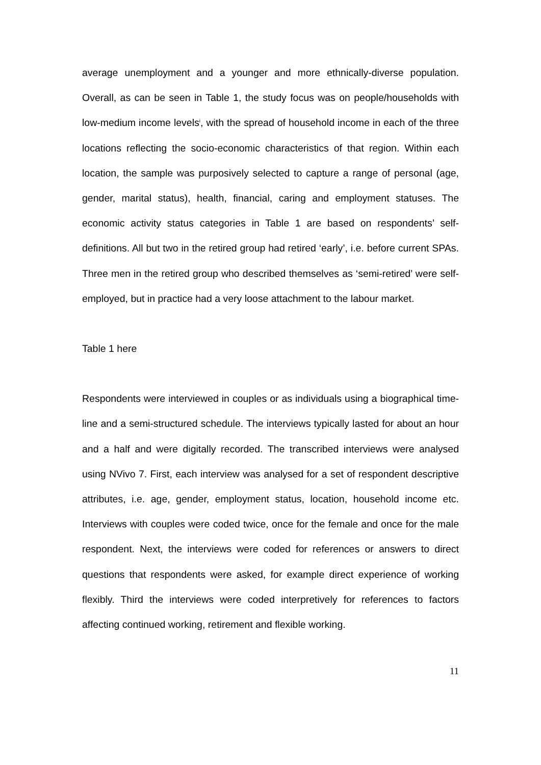average unemployment and a younger and more ethnically-diverse population. Overall, as can be seen in Table 1, the study focus was on people/households with low-medium income levels<sup>i</sup>, with the spread of household income in each of the three locations reflecting the socio-economic characteristics of that region. Within each location, the sample was purposively selected to capture a range of personal (age, gender, marital status), health, financial, caring and employment statuses. The economic activity status categories in Table 1 are based on respondents’ self-definitions. All but two in the retired group had retired ‘early’, i.e. before current SPAs. Three men in the retired group who described themselves as ‘semi-retired’ were self-employed, but in practice had a very loose attachment to the labour market.
Table 1 here
Respondents were interviewed in couples or as individuals using a biographical time-line and a semi-structured schedule. The interviews typically lasted for about an hour and a half and were digitally recorded. The transcribed interviews were analysed using NVivo 7. First, each interview was analysed for a set of respondent descriptive attributes, i.e. age, gender, employment status, location, household income etc. Interviews with couples were coded twice, once for the female and once for the male respondent. Next, the interviews were coded for references or answers to direct questions that respondents were asked, for example direct experience of working flexibly. Third the interviews were coded interpretively for references to factors affecting continued working, retirement and flexible working.
11